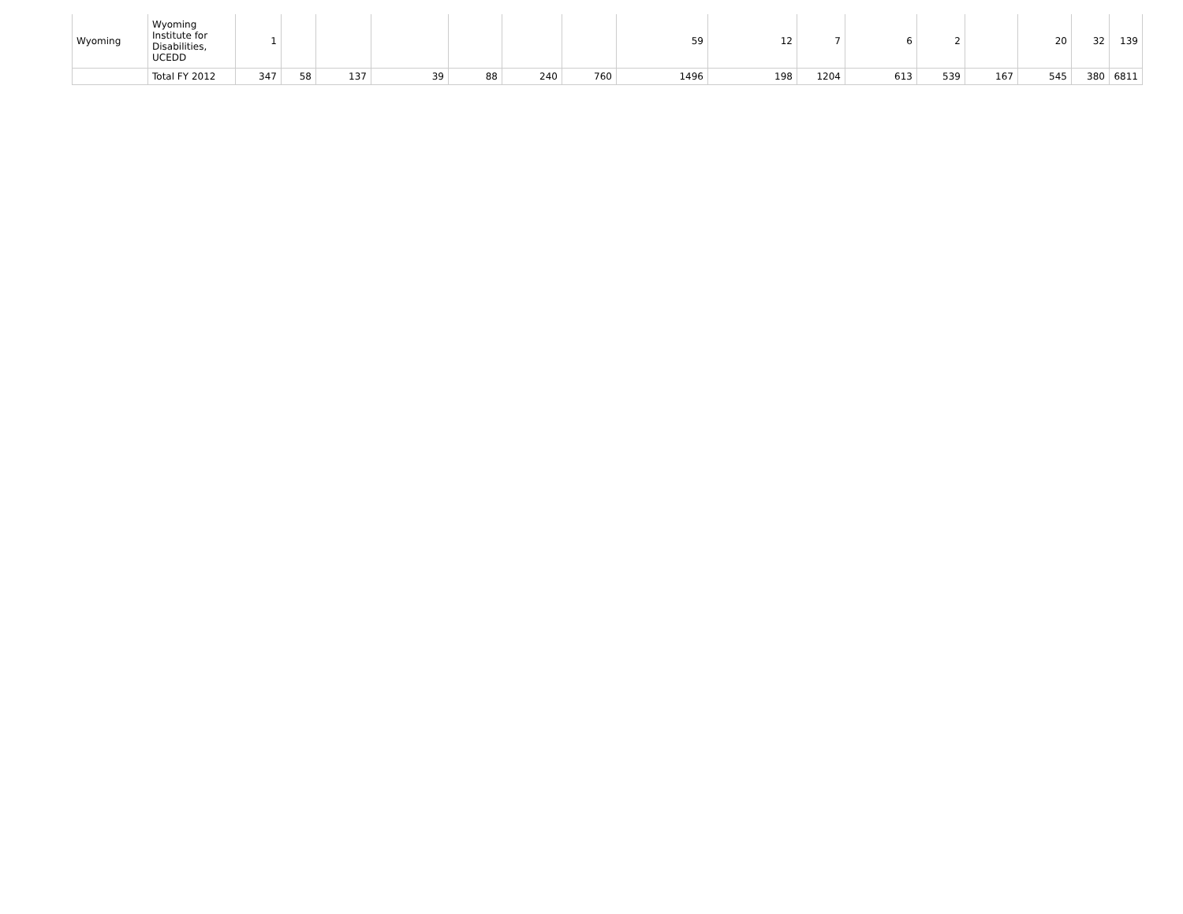| Wyoming | Wyoming Institute for Disabilities, UCEDD | 1 | | | | | | | 59 | 12 | 7 | 6 | 2 | | 20 | 32 | 139 |
| | Total FY 2012 | 347 | 58 | 137 | 39 | 88 | 240 | 760 | 1496 | 198 | 1204 | 613 | 539 | 167 | 545 | 380 | 6811 |